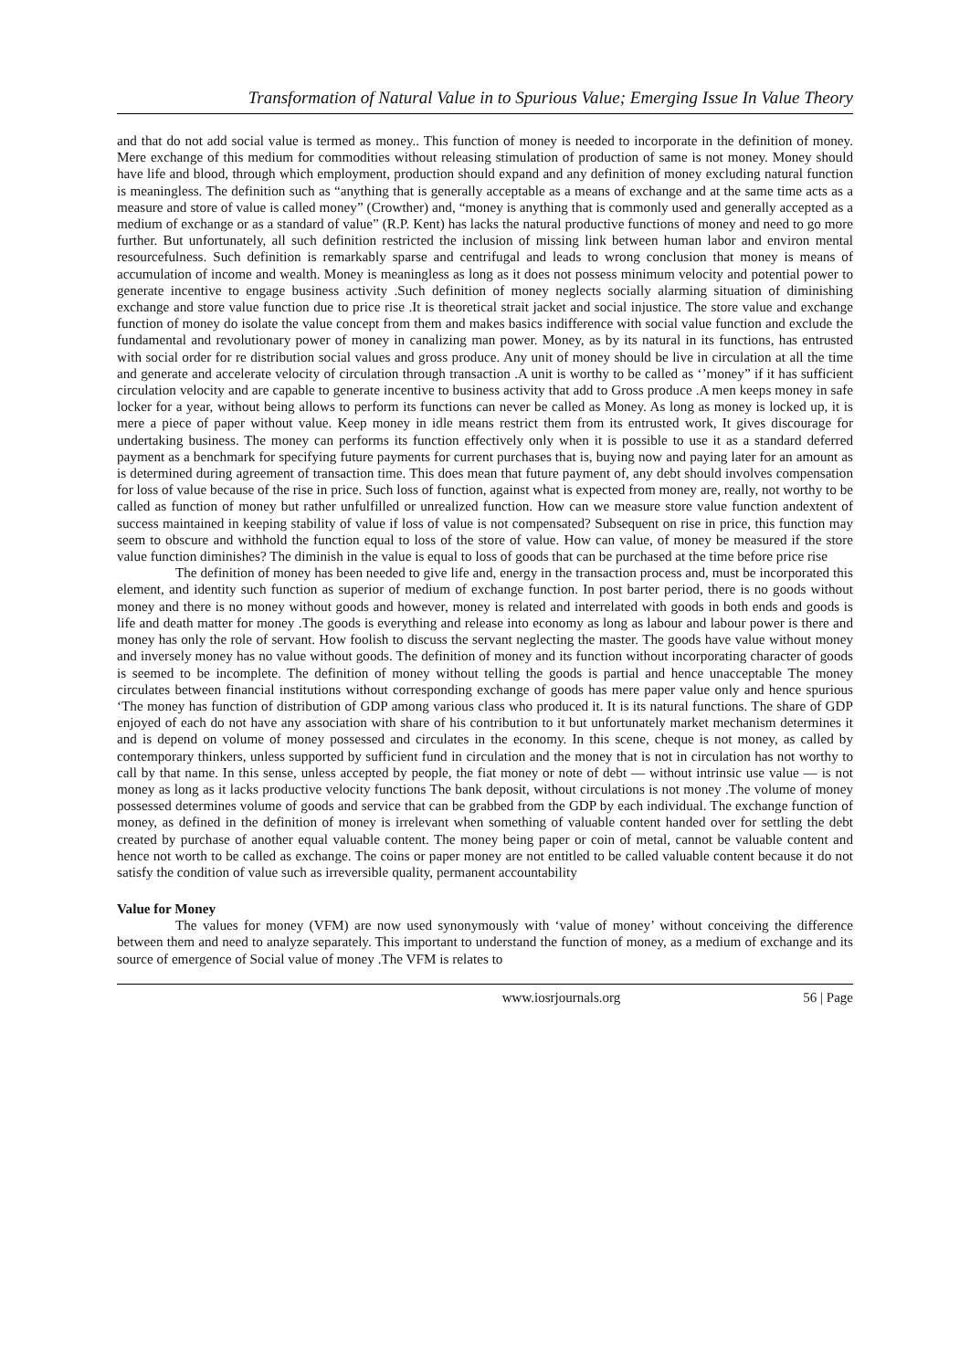Transformation of Natural Value in to Spurious Value; Emerging Issue In Value Theory
and that do not add social value is termed as money.. This function of money is needed to incorporate in the definition of money. Mere exchange of this medium for commodities without releasing stimulation of production of same is not money. Money should have life and blood, through which employment, production should expand and any definition of money excluding natural function is meaningless. The definition such as “anything that is generally acceptable as a means of exchange and at the same time acts as a measure and store of value is called money” (Crowther) and, “money is anything that is commonly used and generally accepted as a medium of exchange or as a standard of value” (R.P. Kent) has lacks the natural productive functions of money and need to go more further. But unfortunately, all such definition restricted the inclusion of missing link between human labor and environ mental resourcefulness. Such definition is remarkably sparse and centrifugal and leads to wrong conclusion that money is means of accumulation of income and wealth. Money is meaningless as long as it does not possess minimum velocity and potential power to generate incentive to engage business activity .Such definition of money neglects socially alarming situation of diminishing exchange and store value function due to price rise .It is theoretical strait jacket and social injustice. The store value and exchange function of money do isolate the value concept from them and makes basics indifference with social value function and exclude the fundamental and revolutionary power of money in canalizing man power. Money, as by its natural in its functions, has entrusted with social order for re distribution social values and gross produce. Any unit of money should be live in circulation at all the time and generate and accelerate velocity of circulation through transaction .A unit is worthy to be called as ‘’money” if it has sufficient circulation velocity and are capable to generate incentive to business activity that add to Gross produce .A men keeps money in safe locker for a year, without being allows to perform its functions can never be called as Money. As long as money is locked up, it is mere a piece of paper without value. Keep money in idle means restrict them from its entrusted work, It gives discourage for undertaking business. The money can performs its function effectively only when it is possible to use it as a standard deferred payment as a benchmark for specifying future payments for current purchases that is, buying now and paying later for an amount as is determined during agreement of transaction time. This does mean that future payment of, any debt should involves compensation for loss of value because of the rise in price. Such loss of function, against what is expected from money are, really, not worthy to be called as function of money but rather unfulfilled or unrealized function. How can we measure store value function andextent of success maintained in keeping stability of value if loss of value is not compensated? Subsequent on rise in price, this function may seem to obscure and withhold the function equal to loss of the store of value. How can value, of money be measured if the store value function diminishes? The diminish in the value is equal to loss of goods that can be purchased at the time before price rise
The definition of money has been needed to give life and, energy in the transaction process and, must be incorporated this element, and identity such function as superior of medium of exchange function. In post barter period, there is no goods without money and there is no money without goods and however, money is related and interrelated with goods in both ends and goods is life and death matter for money .The goods is everything and release into economy as long as labour and labour power is there and money has only the role of servant. How foolish to discuss the servant neglecting the master. The goods have value without money and inversely money has no value without goods. The definition of money and its function without incorporating character of goods is seemed to be incomplete. The definition of money without telling the goods is partial and hence unacceptable The money circulates between financial institutions without corresponding exchange of goods has mere paper value only and hence spurious ‘The money has function of distribution of GDP among various class who produced it. It is its natural functions. The share of GDP enjoyed of each do not have any association with share of his contribution to it but unfortunately market mechanism determines it and is depend on volume of money possessed and circulates in the economy. In this scene, cheque is not money, as called by contemporary thinkers, unless supported by sufficient fund in circulation and the money that is not in circulation has not worthy to call by that name. In this sense, unless accepted by people, the fiat money or note of debt — without intrinsic use value — is not money as long as it lacks productive velocity functions The bank deposit, without circulations is not money .The volume of money possessed determines volume of goods and service that can be grabbed from the GDP by each individual. The exchange function of money, as defined in the definition of money is irrelevant when something of valuable content handed over for settling the debt created by purchase of another equal valuable content. The money being paper or coin of metal, cannot be valuable content and hence not worth to be called as exchange. The coins or paper money are not entitled to be called valuable content because it do not satisfy the condition of value such as irreversible quality, permanent accountability
Value for Money
The values for money (VFM) are now used synonymously with ‘value of money’ without conceiving the difference between them and need to analyze separately. This important to understand the function of money, as a medium of exchange and its source of emergence of Social value of money .The VFM is relates to
www.iosrjournals.org 56 | Page